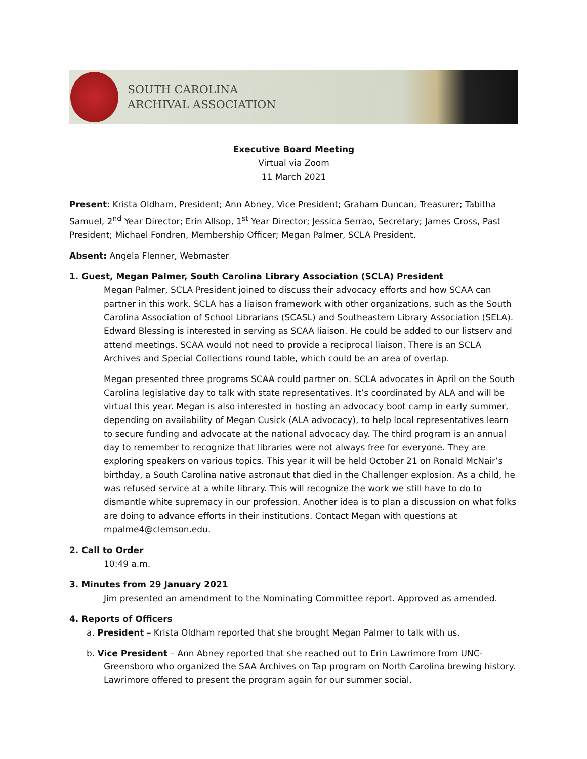SOUTH CAROLINA
ARCHIVAL ASSOCIATION
Executive Board Meeting
Virtual via Zoom
11 March 2021
Present: Krista Oldham, President; Ann Abney, Vice President; Graham Duncan, Treasurer; Tabitha Samuel, 2<sup>nd</sup> Year Director; Erin Allsop, 1<sup>st</sup> Year Director; Jessica Serrao, Secretary; James Cross, Past President; Michael Fondren, Membership Officer; Megan Palmer, SCLA President.
Absent: Angela Flenner, Webmaster
1. Guest, Megan Palmer, South Carolina Library Association (SCLA) President
Megan Palmer, SCLA President joined to discuss their advocacy efforts and how SCAA can partner in this work. SCLA has a liaison framework with other organizations, such as the South Carolina Association of School Librarians (SCASL) and Southeastern Library Association (SELA). Edward Blessing is interested in serving as SCAA liaison. He could be added to our listserv and attend meetings. SCAA would not need to provide a reciprocal liaison. There is an SCLA Archives and Special Collections round table, which could be an area of overlap.
Megan presented three programs SCAA could partner on. SCLA advocates in April on the South Carolina legislative day to talk with state representatives. It’s coordinated by ALA and will be virtual this year. Megan is also interested in hosting an advocacy boot camp in early summer, depending on availability of Megan Cusick (ALA advocacy), to help local representatives learn to secure funding and advocate at the national advocacy day. The third program is an annual day to remember to recognize that libraries were not always free for everyone. They are exploring speakers on various topics. This year it will be held October 21 on Ronald McNair’s birthday, a South Carolina native astronaut that died in the Challenger explosion. As a child, he was refused service at a white library. This will recognize the work we still have to do to dismantle white supremacy in our profession. Another idea is to plan a discussion on what folks are doing to advance efforts in their institutions. Contact Megan with questions at mpalme4@clemson.edu.
2. Call to Order
10:49 a.m.
3. Minutes from 29 January 2021
Jim presented an amendment to the Nominating Committee report. Approved as amended.
4. Reports of Officers
a. President – Krista Oldham reported that she brought Megan Palmer to talk with us.
b. Vice President – Ann Abney reported that she reached out to Erin Lawrimore from UNC-Greensboro who organized the SAA Archives on Tap program on North Carolina brewing history. Lawrimore offered to present the program again for our summer social.